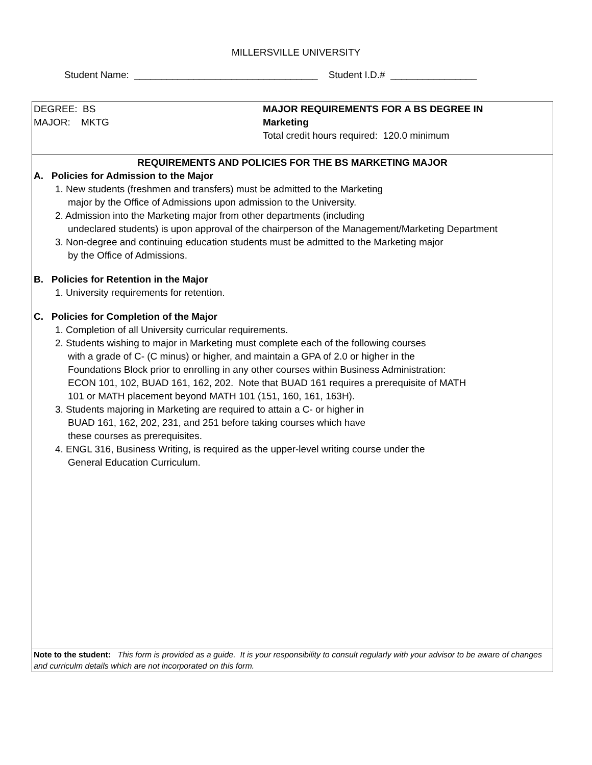MILLERSVILLE UNIVERSITY
Student Name: __________________________________ Student I.D.# ________________
DEGREE: BS
MAJOR: MKTG
MAJOR REQUIREMENTS FOR A BS DEGREE IN
Marketing
Total credit hours required: 120.0 minimum
REQUIREMENTS AND POLICIES FOR THE BS MARKETING MAJOR
A. Policies for Admission to the Major
1. New students (freshmen and transfers) must be admitted to the Marketing
major by the Office of Admissions upon admission to the University.
2. Admission into the Marketing major from other departments (including
undeclared students) is upon approval of the chairperson of the Management/Marketing Department
3. Non-degree and continuing education students must be admitted to the Marketing major
by the Office of Admissions.
B. Policies for Retention in the Major
1. University requirements for retention.
C. Policies for Completion of the Major
1. Completion of all University curricular requirements.
2. Students wishing to major in Marketing must complete each of the following courses
with a grade of C- (C minus) or higher, and maintain a GPA of 2.0 or higher in the
Foundations Block prior to enrolling in any other courses within Business Administration:
ECON 101, 102, BUAD 161, 162, 202. Note that BUAD 161 requires a prerequisite of MATH
101 or MATH placement beyond MATH 101 (151, 160, 161, 163H).
3. Students majoring in Marketing are required to attain a C- or higher in
BUAD 161, 162, 202, 231, and 251 before taking courses which have
these courses as prerequisites.
4. ENGL 316, Business Writing, is required as the upper-level writing course under the
General Education Curriculum.
Note to the student: This form is provided as a guide. It is your responsibility to consult regularly with your advisor to be aware of changes and curriculm details which are not incorporated on this form.